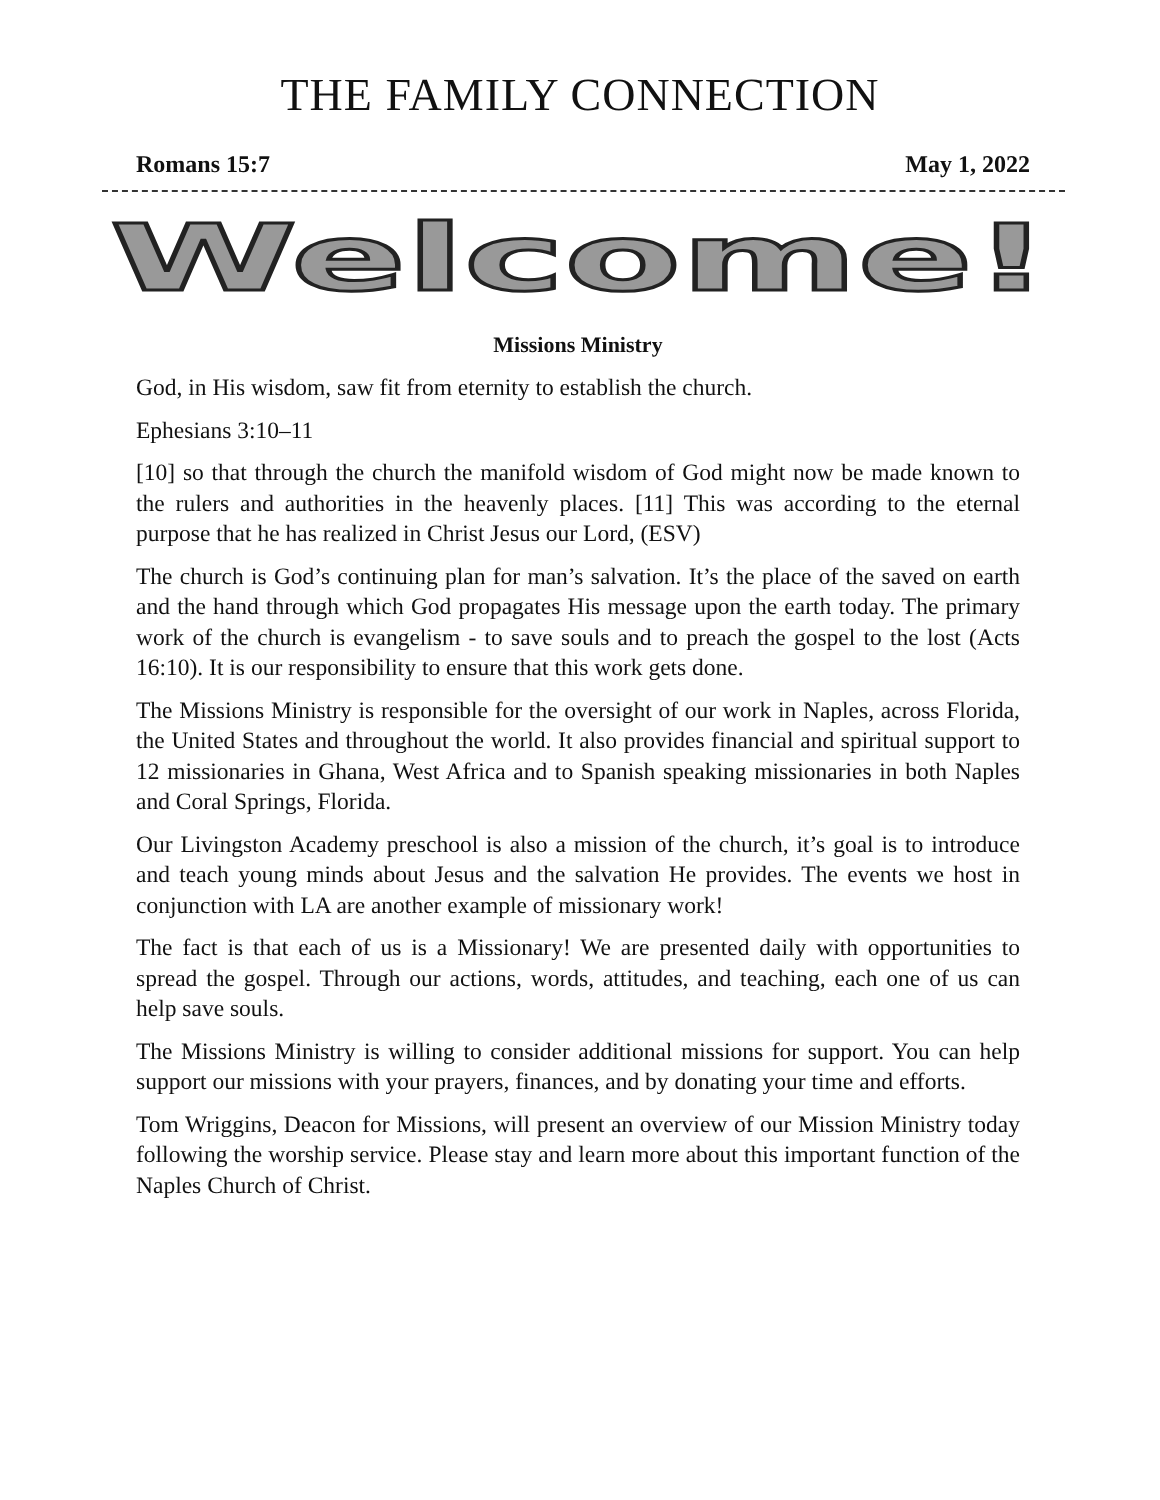THE FAMILY CONNECTION
Romans 15:7 May 1, 2022
Welcome!
Missions Ministry
God, in His wisdom, saw fit from eternity to establish the church.
Ephesians 3:10–11
[10] so that through the church the manifold wisdom of God might now be made known to the rulers and authorities in the heavenly places. [11] This was according to the eternal purpose that he has realized in Christ Jesus our Lord, (ESV)
The church is God’s continuing plan for man’s salvation. It’s the place of the saved on earth and the hand through which God propagates His message upon the earth today. The primary work of the church is evangelism - to save souls and to preach the gospel to the lost (Acts 16:10). It is our responsibility to ensure that this work gets done.
The Missions Ministry is responsible for the oversight of our work in Naples, across Florida, the United States and throughout the world. It also provides financial and spiritual support to 12 missionaries in Ghana, West Africa and to Spanish speaking missionaries in both Naples and Coral Springs, Florida.
Our Livingston Academy preschool is also a mission of the church, it’s goal is to introduce and teach young minds about Jesus and the salvation He provides. The events we host in conjunction with LA are another example of missionary work!
The fact is that each of us is a Missionary! We are presented daily with opportunities to spread the gospel. Through our actions, words, attitudes, and teaching, each one of us can help save souls.
The Missions Ministry is willing to consider additional missions for support. You can help support our missions with your prayers, finances, and by donating your time and efforts.
Tom Wriggins, Deacon for Missions, will present an overview of our Mission Ministry today following the worship service. Please stay and learn more about this important function of the Naples Church of Christ.